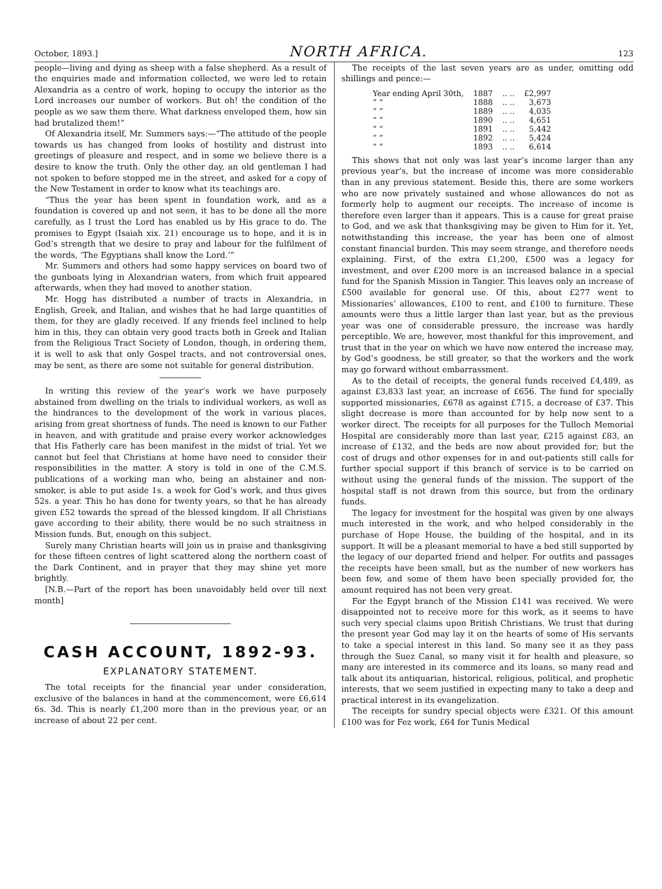October, 1893.] NORTH AFRICA. 123
people—living and dying as sheep with a false shepherd. As a result of the enquiries made and information collected, we were led to retain Alexandria as a centre of work, hoping to occupy the interior as the Lord increases our number of workers. But oh! the condition of the people as we saw them there. What darkness enveloped them, how sin had brutalized them!”
Of Alexandria itself, Mr. Summers says:—“The attitude of the people towards us has changed from looks of hostility and distrust into greetings of pleasure and respect, and in some we believe there is a desire to know the truth. Only the other day, an old gentleman I had not spoken to before stopped me in the street, and asked for a copy of the New Testament in order to know what its teachings are.
“Thus the year has been spent in foundation work, and as a foundation is covered up and not seen, it has to be done all the more carefully, as I trust the Lord has enabled us by His grace to do. The promises to Egypt (Isaiah xix. 21) encourage us to hope, and it is in God’s strength that we desire to pray and labour for the fulfilment of the words, ‘The Egyptians shall know the Lord.’”
Mr. Summers and others had some happy services on board two of the gunboats lying in Alexandrian waters, from which fruit appeared afterwards, when they had moved to another station.
Mr. Hogg has distributed a number of tracts in Alexandria, in English, Greek, and Italian, and wishes that he had large quantities of them, for they are gladly received. If any friends feel inclined to help him in this, they can obtain very good tracts both in Greek and Italian from the Religious Tract Society of London, though, in ordering them, it is well to ask that only Gospel tracts, and not controversial ones, may be sent, as there are some not suitable for general distribution.
In writing this review of the year’s work we have purposely abstained from dwelling on the trials to individual workers, as well as the hindrances to the development of the work in various places, arising from great shortness of funds. The need is known to our Father in heaven, and with gratitude and praise every worker acknowledges that His Fatherly care has been manifest in the midst of trial. Yet we cannot but feel that Christians at home have need to consider their responsibilities in the matter. A story is told in one of the C.M.S. publications of a working man who, being an abstainer and non-smoker, is able to put aside 1s. a week for God’s work, and thus gives 52s. a year. This he has done for twenty years, so that he has already given £52 towards the spread of the blessed kingdom. If all Christians gave according to their ability, there would be no such straitness in Mission funds. But, enough on this subject.
Surely many Christian hearts will join us in praise and thanksgiving for these fifteen centres of light scattered along the northern coast of the Dark Continent, and in prayer that they may shine yet more brightly.
[N.B.—Part of the report has been unavoidably held over till next month]
CASH ACCOUNT, 1892-93.
EXPLANATORY STATEMENT.
The total receipts for the financial year under consideration, exclusive of the balances in hand at the commencement, were £6,614 6s. 3d. This is nearly £1,200 more than in the previous year, or an increase of about 22 per cent.
The receipts of the last seven years are as under, omitting odd shillings and pence:—
| Year ending April 30th, | 1887 | .. .. | £2,997 |
| ” ” | 1888 | .. .. | 3,673 |
| ” ” | 1889 | .. .. | 4,035 |
| ” ” | 1890 | .. .. | 4,651 |
| ” ” | 1891 | .. .. | 5,442 |
| ” ” | 1892 | .. .. | 5,424 |
| ” ” | 1893 | .. .. | 6,614 |
This shows that not only was last year’s income larger than any previous year’s, but the increase of income was more considerable than in any previous statement. Beside this, there are some workers who are now privately sustained and whose allowances do not as formerly help to augment our receipts. The increase of income is therefore even larger than it appears. This is a cause for great praise to God, and we ask that thanksgiving may be given to Him for it. Yet, notwithstanding this increase, the year has been one of almost constant financial burden. This may seem strange, and therefore needs explaining. First, of the extra £1,200, £500 was a legacy for investment, and over £200 more is an increased balance in a special fund for the Spanish Mission in Tangier. This leaves only an increase of £500 available for general use. Of this, about £277 went to Missionaries’ allowances, £100 to rent, and £100 to furniture. These amounts were thus a little larger than last year, but as the previous year was one of considerable pressure, the increase was hardly perceptible. We are, however, most thankful for this improvement, and trust that in the year on which we have now entered the increase may, by God’s goodness, be still greater, so that the workers and the work may go forward without embarrassment.
As to the detail of receipts, the general funds received £4,489, as against £3,833 last year, an increase of £656. The fund for specially supported missionaries, £678 as against £715, a decrease of £37. This slight decrease is more than accounted for by help now sent to a worker direct. The receipts for all purposes for the Tulloch Memorial Hospital are considerably more than last year, £215 against £83, an increase of £132, and the beds are now about provided for; but the cost of drugs and other expenses for in and out-patients still calls for further special support if this branch of service is to be carried on without using the general funds of the mission. The support of the hospital staff is not drawn from this source, but from the ordinary funds.
The legacy for investment for the hospital was given by one always much interested in the work, and who helped considerably in the purchase of Hope House, the building of the hospital, and in its support. It will be a pleasant memorial to have a bed still supported by the legacy of our departed friend and helper. For outfits and passages the receipts have been small, but as the number of new workers has been few, and some of them have been specially provided for, the amount required has not been very great.
For the Egypt branch of the Mission £141 was received. We were disappointed not to receive more for this work, as it seems to have such very special claims upon British Christians. We trust that during the present year God may lay it on the hearts of some of His servants to take a special interest in this land. So many see it as they pass through the Suez Canal, so many visit it for health and pleasure, so many are interested in its commerce and its loans, so many read and talk about its antiquarian, historical, religious, political, and prophetic interests, that we seem justified in expecting many to take a deep and practical interest in its evangelization.
The receipts for sundry special objects were £321. Of this amount £100 was for Fez work, £64 for Tunis Medical